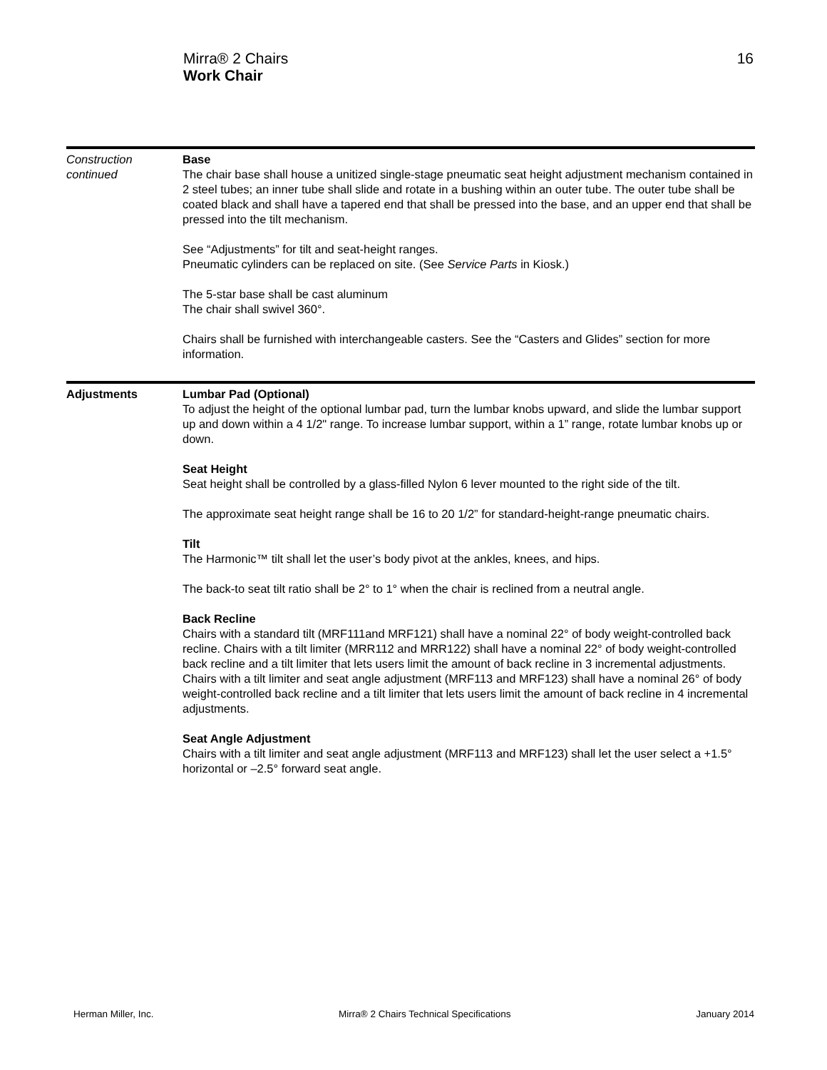Mirra® 2 Chairs
Work Chair
16
Construction
continued
Base
The chair base shall house a unitized single-stage pneumatic seat height adjustment mechanism contained in 2 steel tubes; an inner tube shall slide and rotate in a bushing within an outer tube. The outer tube shall be coated black and shall have a tapered end that shall be pressed into the base, and an upper end that shall be pressed into the tilt mechanism.
See “Adjustments” for tilt and seat-height ranges.
Pneumatic cylinders can be replaced on site. (See Service Parts in Kiosk.)
The 5-star base shall be cast aluminum
The chair shall swivel 360°.
Chairs shall be furnished with interchangeable casters. See the “Casters and Glides” section for more information.
Adjustments Lumbar Pad (Optional)
To adjust the height of the optional lumbar pad, turn the lumbar knobs upward, and slide the lumbar support up and down within a 4 1/2" range. To increase lumbar support, within a 1” range, rotate lumbar knobs up or down.
Seat Height
Seat height shall be controlled by a glass-filled Nylon 6 lever mounted to the right side of the tilt.
The approximate seat height range shall be 16 to 20 1/2” for standard-height-range pneumatic chairs.
Tilt
The Harmonic™ tilt shall let the user’s body pivot at the ankles, knees, and hips.
The back-to seat tilt ratio shall be 2° to 1° when the chair is reclined from a neutral angle.
Back Recline
Chairs with a standard tilt (MRF111and MRF121) shall have a nominal 22° of body weight-controlled back recline. Chairs with a tilt limiter (MRR112 and MRR122) shall have a nominal 22° of body weight-controlled back recline and a tilt limiter that lets users limit the amount of back recline in 3 incremental adjustments. Chairs with a tilt limiter and seat angle adjustment (MRF113 and MRF123) shall have a nominal 26° of body weight-controlled back recline and a tilt limiter that lets users limit the amount of back recline in 4 incremental adjustments.
Seat Angle Adjustment
Chairs with a tilt limiter and seat angle adjustment (MRF113 and MRF123) shall let the user select a +1.5° horizontal or –2.5° forward seat angle.
Herman Miller, Inc. Mirra® 2 Chairs Technical Specifications January 2014